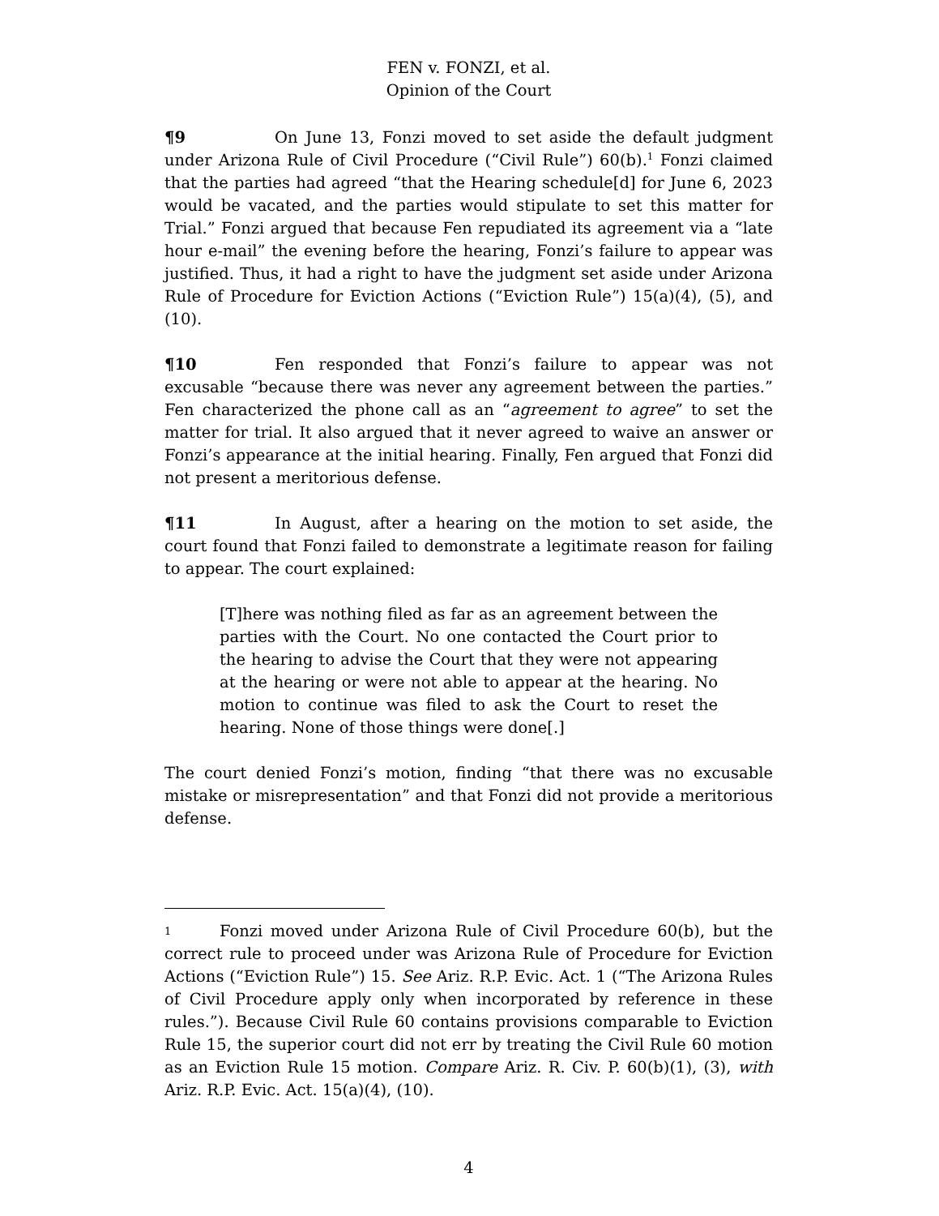FEN v. FONZI, et al.
Opinion of the Court
¶9 On June 13, Fonzi moved to set aside the default judgment under Arizona Rule of Civil Procedure (“Civil Rule”) 60(b).<sup>1</sup> Fonzi claimed that the parties had agreed “that the Hearing schedule[d] for June 6, 2023 would be vacated, and the parties would stipulate to set this matter for Trial.” Fonzi argued that because Fen repudiated its agreement via a “late hour e-mail” the evening before the hearing, Fonzi’s failure to appear was justified. Thus, it had a right to have the judgment set aside under Arizona Rule of Procedure for Eviction Actions (“Eviction Rule”) 15(a)(4), (5), and (10).
¶10 Fen responded that Fonzi’s failure to appear was not excusable “because there was never any agreement between the parties.” Fen characterized the phone call as an “agreement to agree” to set the matter for trial. It also argued that it never agreed to waive an answer or Fonzi’s appearance at the initial hearing. Finally, Fen argued that Fonzi did not present a meritorious defense.
¶11 In August, after a hearing on the motion to set aside, the court found that Fonzi failed to demonstrate a legitimate reason for failing to appear. The court explained:
[T]here was nothing filed as far as an agreement between the parties with the Court. No one contacted the Court prior to the hearing to advise the Court that they were not appearing at the hearing or were not able to appear at the hearing. No motion to continue was filed to ask the Court to reset the hearing. None of those things were done[.]
The court denied Fonzi’s motion, finding “that there was no excusable mistake or misrepresentation” and that Fonzi did not provide a meritorious defense.
1 Fonzi moved under Arizona Rule of Civil Procedure 60(b), but the correct rule to proceed under was Arizona Rule of Procedure for Eviction Actions (“Eviction Rule”) 15. See Ariz. R.P. Evic. Act. 1 (“The Arizona Rules of Civil Procedure apply only when incorporated by reference in these rules.”). Because Civil Rule 60 contains provisions comparable to Eviction Rule 15, the superior court did not err by treating the Civil Rule 60 motion as an Eviction Rule 15 motion. Compare Ariz. R. Civ. P. 60(b)(1), (3), with Ariz. R.P. Evic. Act. 15(a)(4), (10).
4